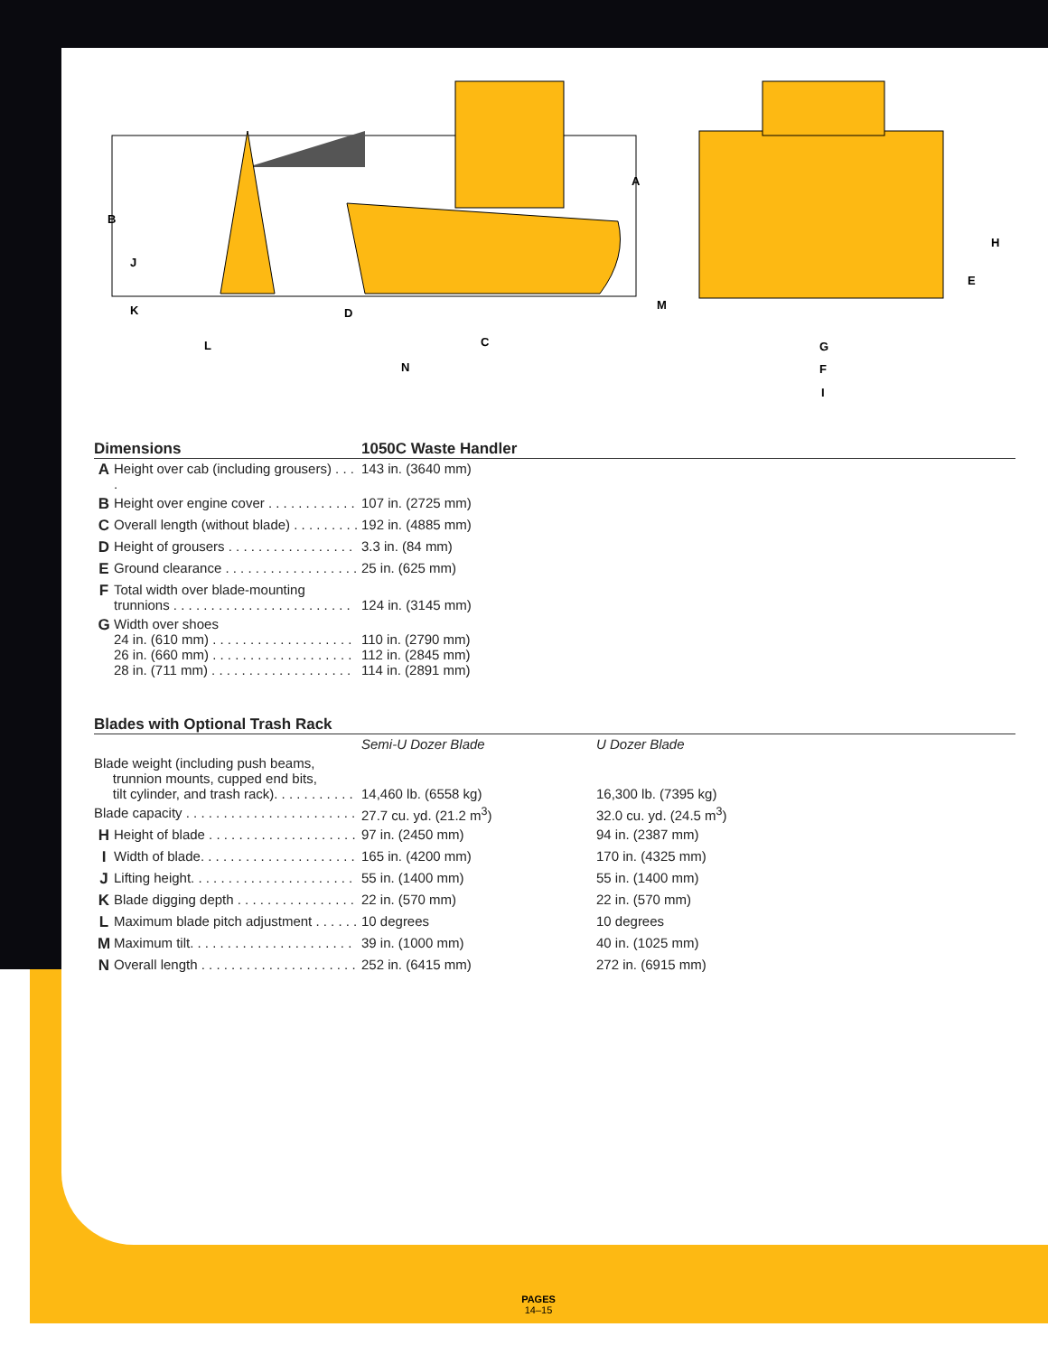A
B
C
D
E
F
G
H
I
J
K
L
M
N
| Dimensions | | 1050C Waste Handler |
| --- | --- | --- |
| A | Height over cab (including grousers) . . . . | 143 in. (3640 mm) |
| B | Height over engine cover . . . . . . . . . . . . | 107 in. (2725 mm) |
| C | Overall length (without blade) . . . . . . . . . | 192 in. (4885 mm) |
| D | Height of grousers . . . . . . . . . . . . . . . . . | 3.3 in. (84 mm) |
| E | Ground clearance . . . . . . . . . . . . . . . . . . | 25 in. (625 mm) |
| F | Total width over blade-mounting trunnions . . . . . . . . . . . . . . . . . . . . . . . . | 124 in. (3145 mm) |
| G | Width over shoes 24 in. (610 mm) . . . . . . . . . . . . . . . . . . . 26 in. (660 mm) . . . . . . . . . . . . . . . . . . . 28 in. (711 mm) . . . . . . . . . . . . . . . . . . . | 110 in. (2790 mm) 112 in. (2845 mm) 114 in. (2891 mm) |
| Blades with Optional Trash Rack | | | |
| --- | --- | --- | --- |
| | | Semi-U Dozer Blade | U Dozer Blade |
| Blade weight (including push beams, trunnion mounts, cupped end bits, tilt cylinder, and trash rack). . . . . . . . . . . | | 14,460 lb. (6558 kg) | 16,300 lb. (7395 kg) |
| Blade capacity . . . . . . . . . . . . . . . . . . . . . . . | | 27.7 cu. yd. (21.2 m<sup>3</sup>) | 32.0 cu. yd. (24.5 m<sup>3</sup>) |
| H | Height of blade . . . . . . . . . . . . . . . . . . . . | 97 in. (2450 mm) | 94 in. (2387 mm) |
| I | Width of blade. . . . . . . . . . . . . . . . . . . . . | 165 in. (4200 mm) | 170 in. (4325 mm) |
| J | Lifting height. . . . . . . . . . . . . . . . . . . . . . | 55 in. (1400 mm) | 55 in. (1400 mm) |
| K | Blade digging depth . . . . . . . . . . . . . . . . | 22 in. (570 mm) | 22 in. (570 mm) |
| L | Maximum blade pitch adjustment . . . . . . | 10 degrees | 10 degrees |
| M | Maximum tilt. . . . . . . . . . . . . . . . . . . . . . | 39 in. (1000 mm) | 40 in. (1025 mm) |
| N | Overall length . . . . . . . . . . . . . . . . . . . . . | 252 in. (6415 mm) | 272 in. (6915 mm) |
PAGES
14–15